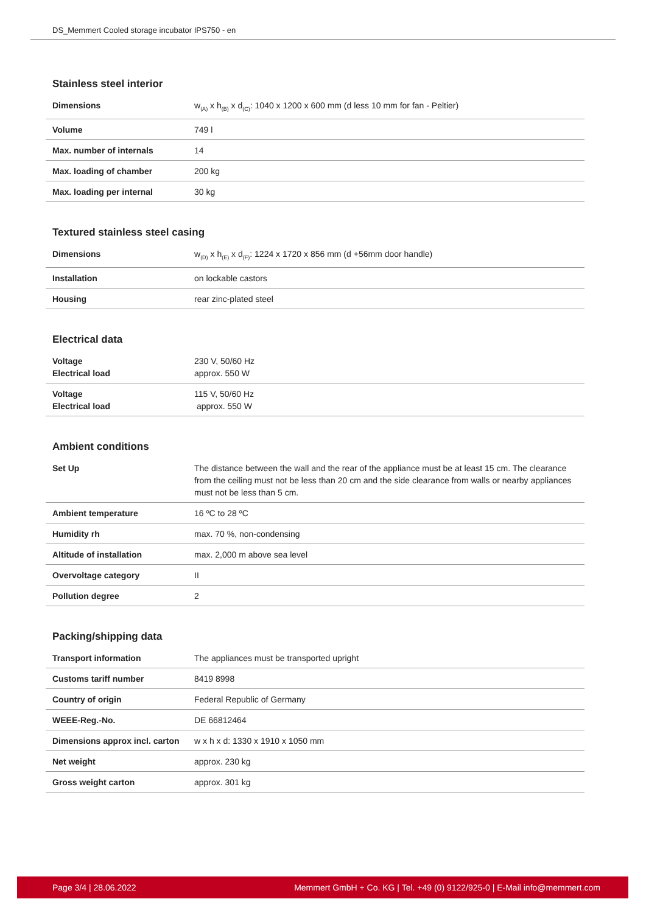DS_Memmert Cooled storage incubator IPS750 - en
Stainless steel interior
| Dimensions | w<sub>(A)</sub> x h<sub>(B)</sub> x d<sub>(C)</sub>: 1040 x 1200 x 600 mm (d less 10 mm for fan - Peltier) |
| Volume | 749 l |
| Max. number of internals | 14 |
| Max. loading of chamber | 200 kg |
| Max. loading per internal | 30 kg |
Textured stainless steel casing
| Dimensions | w<sub>(D)</sub> x h<sub>(E)</sub> x d<sub>(F)</sub>: 1224 x 1720 x 856 mm (d +56mm door handle) |
| Installation | on lockable castors |
| Housing | rear zinc-plated steel |
Electrical data
| Voltage Electrical load | 230 V, 50/60 Hz approx. 550 W |
| Voltage Electrical load | 115 V, 50/60 Hz approx. 550 W |
Ambient conditions
| Set Up | The distance between the wall and the rear of the appliance must be at least 15 cm. The clearance from the ceiling must not be less than 20 cm and the side clearance from walls or nearby appliances must not be less than 5 cm. |
| Ambient temperature | 16 ºC to 28 ºC |
| Humidity rh | max. 70 %, non-condensing |
| Altitude of installation | max. 2,000 m above sea level |
| Overvoltage category | II |
| Pollution degree | 2 |
Packing/shipping data
| Transport information | The appliances must be transported upright |
| Customs tariff number | 8419 8998 |
| Country of origin | Federal Republic of Germany |
| WEEE-Reg.-No. | DE 66812464 |
| Dimensions approx incl. carton | w x h x d: 1330 x 1910 x 1050 mm |
| Net weight | approx. 230 kg |
| Gross weight carton | approx. 301 kg |
Page 3/4 | 28.06.2022 Memmert GmbH + Co. KG | Tel. +49 (0) 9122/925-0 | E-Mail info@memmert.com